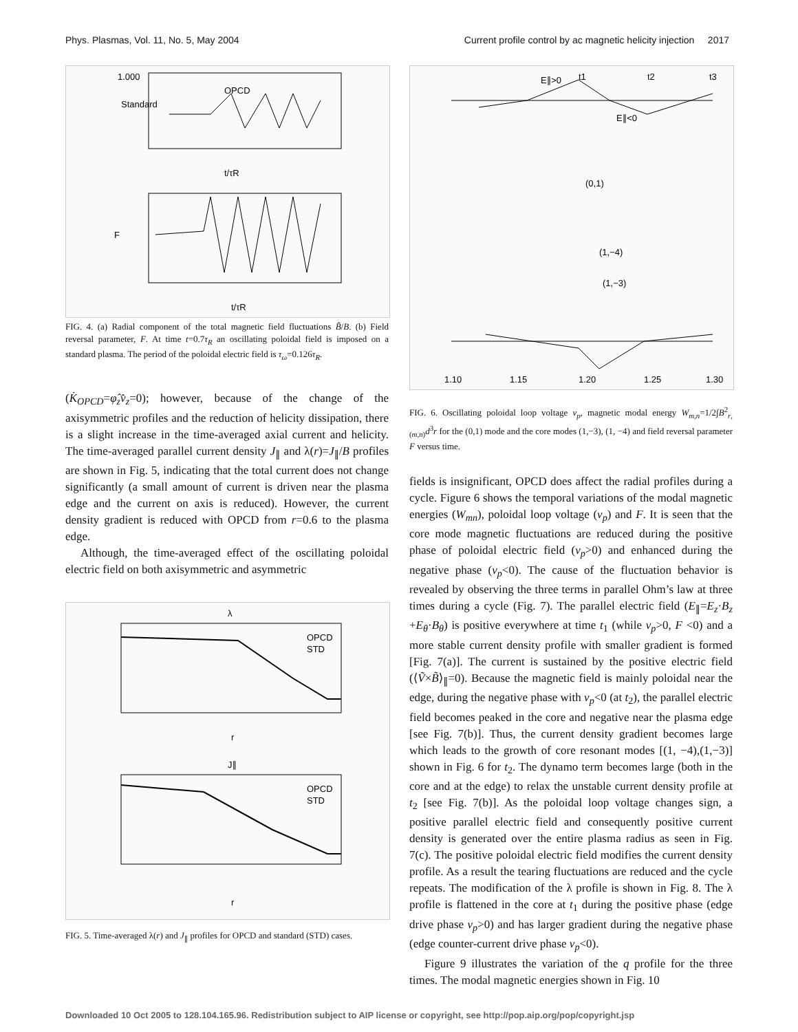Phys. Plasmas, Vol. 11, No. 5, May 2004 Current profile control by ac magnetic helicity injection 2017
1.000
Standard
OPCD
t/τR
F
t/τR
FIG. 4. (a) Radial component of the total magnetic field fluctuations B̃/B. (b) Field reversal parameter, F. At time t=0.7τ<sub>R</sub> an oscillating poloidal field is imposed on a standard plasma. The period of the poloidal electric field is τ<sub>ω</sub>=0.126τ<sub>R</sub>.
(K̇<sub>OPCD</sub>=φ̂<sub>z</sub>v̂<sub>z</sub>=0); however, because of the change of the axisymmetric profiles and the reduction of helicity dissipation, there is a slight increase in the time-averaged axial current and helicity. The time-averaged parallel current density J<sub>∥</sub> and λ(r)=J<sub>∥</sub>/B profiles are shown in Fig. 5, indicating that the total current does not change significantly (a small amount of current is driven near the plasma edge and the current on axis is reduced). However, the current density gradient is reduced with OPCD from r=0.6 to the plasma edge.
Although, the time-averaged effect of the oscillating poloidal electric field on both axisymmetric and asymmetric
λ
OPCD
STD
r
J∥
OPCD
STD
r
FIG. 5. Time-averaged λ(r) and J<sub>∥</sub> profiles for OPCD and standard (STD) cases.
E∥>0
t1
t2
t3
E∥<0
(0,1)
(1,−4)
(1,−3)
1.10
1.15
1.20
1.25
1.30
FIG. 6. Oscillating poloidal loop voltage v<sub>p</sub>, magnetic modal energy W<sub>m,n</sub>=1/2∫B<sup>2</sup><sub>r,(m,n)</sub>d<sup>3</sup>r for the (0,1) mode and the core modes (1,−3), (1, −4) and field reversal parameter F versus time.
fields is insignificant, OPCD does affect the radial profiles during a cycle. Figure 6 shows the temporal variations of the modal magnetic energies (W<sub>mn</sub>), poloidal loop voltage (v<sub>p</sub>) and F. It is seen that the core mode magnetic fluctuations are reduced during the positive phase of poloidal electric field (v<sub>p</sub>>0) and enhanced during the negative phase (v<sub>p</sub><0). The cause of the fluctuation behavior is revealed by observing the three terms in parallel Ohm’s law at three times during a cycle (Fig. 7). The parallel electric field (E<sub>∥</sub>=E<sub>z</sub>·B<sub>z</sub> +E<sub>θ</sub>·B<sub>θ</sub>) is positive everywhere at time t<sub>1</sub> (while v<sub>p</sub>>0, F <0) and a more stable current density profile with smaller gradient is formed [Fig. 7(a)]. The current is sustained by the positive electric field (⟨Ṽ×B̃⟩<sub>∥</sub>=0). Because the magnetic field is mainly poloidal near the edge, during the negative phase with v<sub>p</sub><0 (at t<sub>2</sub>), the parallel electric field becomes peaked in the core and negative near the plasma edge [see Fig. 7(b)]. Thus, the current density gradient becomes large which leads to the growth of core resonant modes [(1, −4),(1,−3)] shown in Fig. 6 for t<sub>2</sub>. The dynamo term becomes large (both in the core and at the edge) to relax the unstable current density profile at t<sub>2</sub> [see Fig. 7(b)]. As the poloidal loop voltage changes sign, a positive parallel electric field and consequently positive current density is generated over the entire plasma radius as seen in Fig. 7(c). The positive poloidal electric field modifies the current density profile. As a result the tearing fluctuations are reduced and the cycle repeats. The modification of the λ profile is shown in Fig. 8. The λ profile is flattened in the core at t<sub>1</sub> during the positive phase (edge drive phase v<sub>p</sub>>0) and has larger gradient during the negative phase (edge counter-current drive phase v<sub>p</sub><0).
Figure 9 illustrates the variation of the q profile for the three times. The modal magnetic energies shown in Fig. 10
Downloaded 10 Oct 2005 to 128.104.165.96. Redistribution subject to AIP license or copyright, see http://pop.aip.org/pop/copyright.jsp